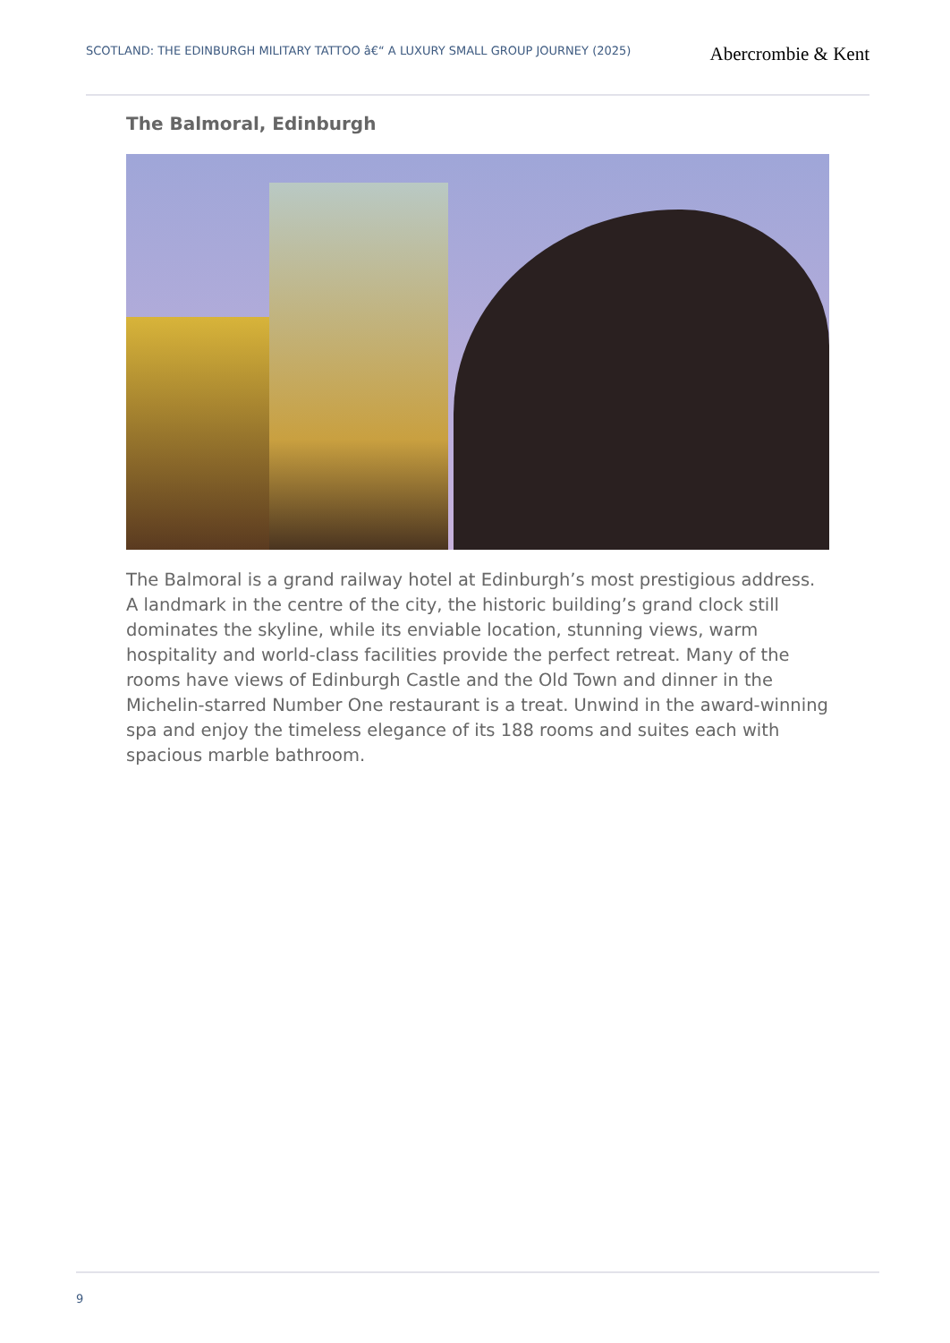SCOTLAND: THE EDINBURGH MILITARY TATTOO â€“ A LUXURY SMALL GROUP JOURNEY (2025)
Abercrombie & Kent
The Balmoral, Edinburgh
The Balmoral is a grand railway hotel at Edinburgh’s most prestigious address. A landmark in the centre of the city, the historic building’s grand clock still dominates the skyline, while its enviable location, stunning views, warm hospitality and world-class facilities provide the perfect retreat. Many of the rooms have views of Edinburgh Castle and the Old Town and dinner in the Michelin-starred Number One restaurant is a treat. Unwind in the award-winning spa and enjoy the timeless elegance of its 188 rooms and suites each with spacious marble bathroom.
9